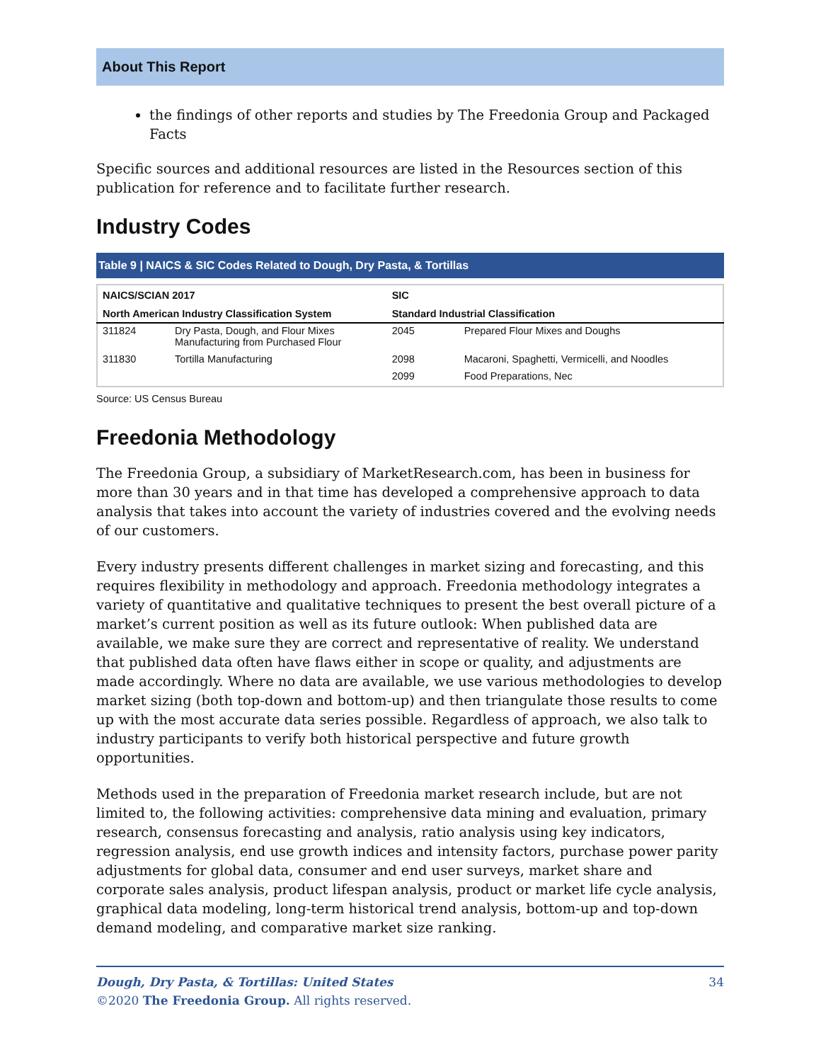About This Report
the findings of other reports and studies by The Freedonia Group and Packaged Facts
Specific sources and additional resources are listed in the Resources section of this publication for reference and to facilitate further research.
Industry Codes
Table 9 | NAICS & SIC Codes Related to Dough, Dry Pasta, & Tortillas
| NAICS/SCIAN 2017 | | SIC | |
| --- | --- | --- | --- |
| North American Industry Classification System | | Standard Industrial Classification | |
| 311824 | Dry Pasta, Dough, and Flour Mixes Manufacturing from Purchased Flour | 2045 | Prepared Flour Mixes and Doughs |
| 311830 | Tortilla Manufacturing | 2098 | Macaroni, Spaghetti, Vermicelli, and Noodles |
| | | 2099 | Food Preparations, Nec |
Source: US Census Bureau
Freedonia Methodology
The Freedonia Group, a subsidiary of MarketResearch.com, has been in business for more than 30 years and in that time has developed a comprehensive approach to data analysis that takes into account the variety of industries covered and the evolving needs of our customers.
Every industry presents different challenges in market sizing and forecasting, and this requires flexibility in methodology and approach. Freedonia methodology integrates a variety of quantitative and qualitative techniques to present the best overall picture of a market’s current position as well as its future outlook: When published data are available, we make sure they are correct and representative of reality. We understand that published data often have flaws either in scope or quality, and adjustments are made accordingly. Where no data are available, we use various methodologies to develop market sizing (both top-down and bottom-up) and then triangulate those results to come up with the most accurate data series possible. Regardless of approach, we also talk to industry participants to verify both historical perspective and future growth opportunities.
Methods used in the preparation of Freedonia market research include, but are not limited to, the following activities: comprehensive data mining and evaluation, primary research, consensus forecasting and analysis, ratio analysis using key indicators, regression analysis, end use growth indices and intensity factors, purchase power parity adjustments for global data, consumer and end user surveys, market share and corporate sales analysis, product lifespan analysis, product or market life cycle analysis, graphical data modeling, long-term historical trend analysis, bottom-up and top-down demand modeling, and comparative market size ranking.
Dough, Dry Pasta, & Tortillas: United States
©2020 The Freedonia Group. All rights reserved.
34